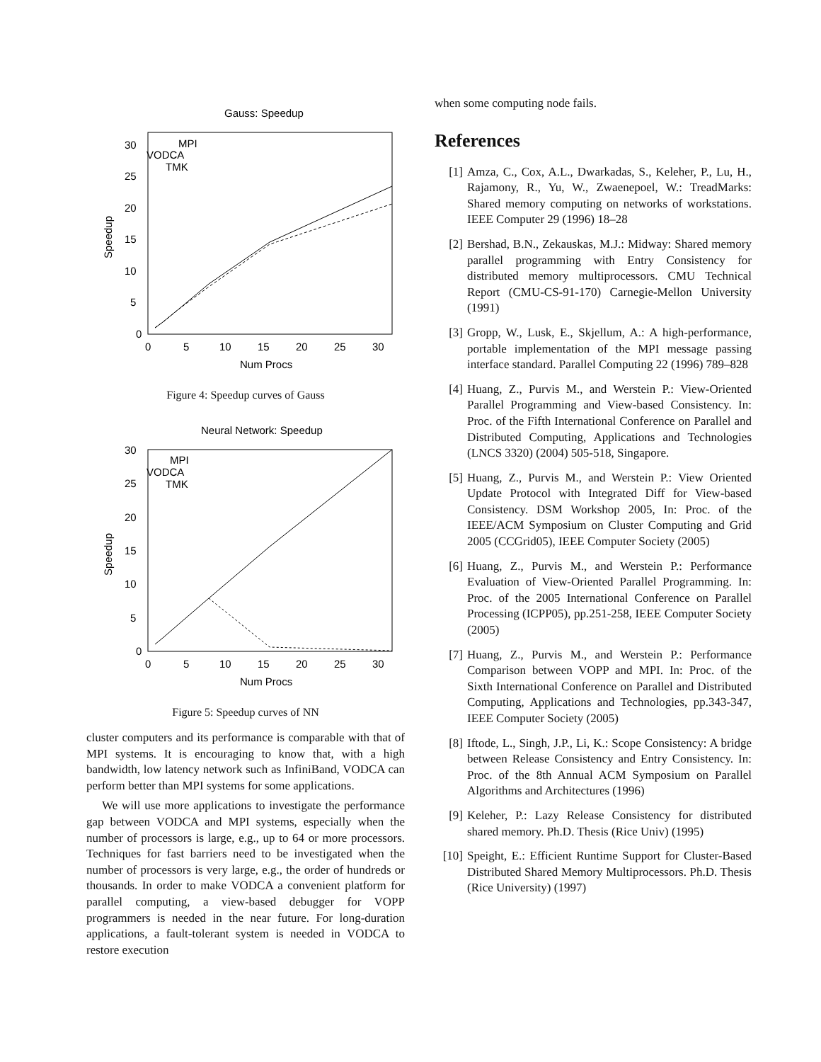Gauss: Speedup
0
5
10
15
20
25
30
0
5
10
15
20
25
30
Num Procs
Speedup
MPI
VODCA
TMK
Figure 4: Speedup curves of Gauss
Neural Network: Speedup
0
5
10
15
20
25
30
0
5
10
15
20
25
30
Num Procs
Speedup
MPI
VODCA
TMK
Figure 5: Speedup curves of NN
cluster computers and its performance is comparable with that of MPI systems. It is encouraging to know that, with a high bandwidth, low latency network such as InfiniBand, VODCA can perform better than MPI systems for some applications.
We will use more applications to investigate the performance gap between VODCA and MPI systems, especially when the number of processors is large, e.g., up to 64 or more processors. Techniques for fast barriers need to be investigated when the number of processors is very large, e.g., the order of hundreds or thousands. In order to make VODCA a convenient platform for parallel computing, a view-based debugger for VOPP programmers is needed in the near future. For long-duration applications, a fault-tolerant system is needed in VODCA to restore execution
when some computing node fails.
References
[1] Amza, C., Cox, A.L., Dwarkadas, S., Keleher, P., Lu, H., Rajamony, R., Yu, W., Zwaenepoel, W.: TreadMarks: Shared memory computing on networks of workstations. IEEE Computer 29 (1996) 18–28
[2] Bershad, B.N., Zekauskas, M.J.: Midway: Shared memory parallel programming with Entry Consistency for distributed memory multiprocessors. CMU Technical Report (CMU-CS-91-170) Carnegie-Mellon University (1991)
[3] Gropp, W., Lusk, E., Skjellum, A.: A high-performance, portable implementation of the MPI message passing interface standard. Parallel Computing 22 (1996) 789–828
[4] Huang, Z., Purvis M., and Werstein P.: View-Oriented Parallel Programming and View-based Consistency. In: Proc. of the Fifth International Conference on Parallel and Distributed Computing, Applications and Technologies (LNCS 3320) (2004) 505-518, Singapore.
[5] Huang, Z., Purvis M., and Werstein P.: View Oriented Update Protocol with Integrated Diff for View-based Consistency. DSM Workshop 2005, In: Proc. of the IEEE/ACM Symposium on Cluster Computing and Grid 2005 (CCGrid05), IEEE Computer Society (2005)
[6] Huang, Z., Purvis M., and Werstein P.: Performance Evaluation of View-Oriented Parallel Programming. In: Proc. of the 2005 International Conference on Parallel Processing (ICPP05), pp.251-258, IEEE Computer Society (2005)
[7] Huang, Z., Purvis M., and Werstein P.: Performance Comparison between VOPP and MPI. In: Proc. of the Sixth International Conference on Parallel and Distributed Computing, Applications and Technologies, pp.343-347, IEEE Computer Society (2005)
[8] Iftode, L., Singh, J.P., Li, K.: Scope Consistency: A bridge between Release Consistency and Entry Consistency. In: Proc. of the 8th Annual ACM Symposium on Parallel Algorithms and Architectures (1996)
[9] Keleher, P.: Lazy Release Consistency for distributed shared memory. Ph.D. Thesis (Rice Univ) (1995)
[10] Speight, E.: Efficient Runtime Support for Cluster-Based Distributed Shared Memory Multiprocessors. Ph.D. Thesis (Rice University) (1997)